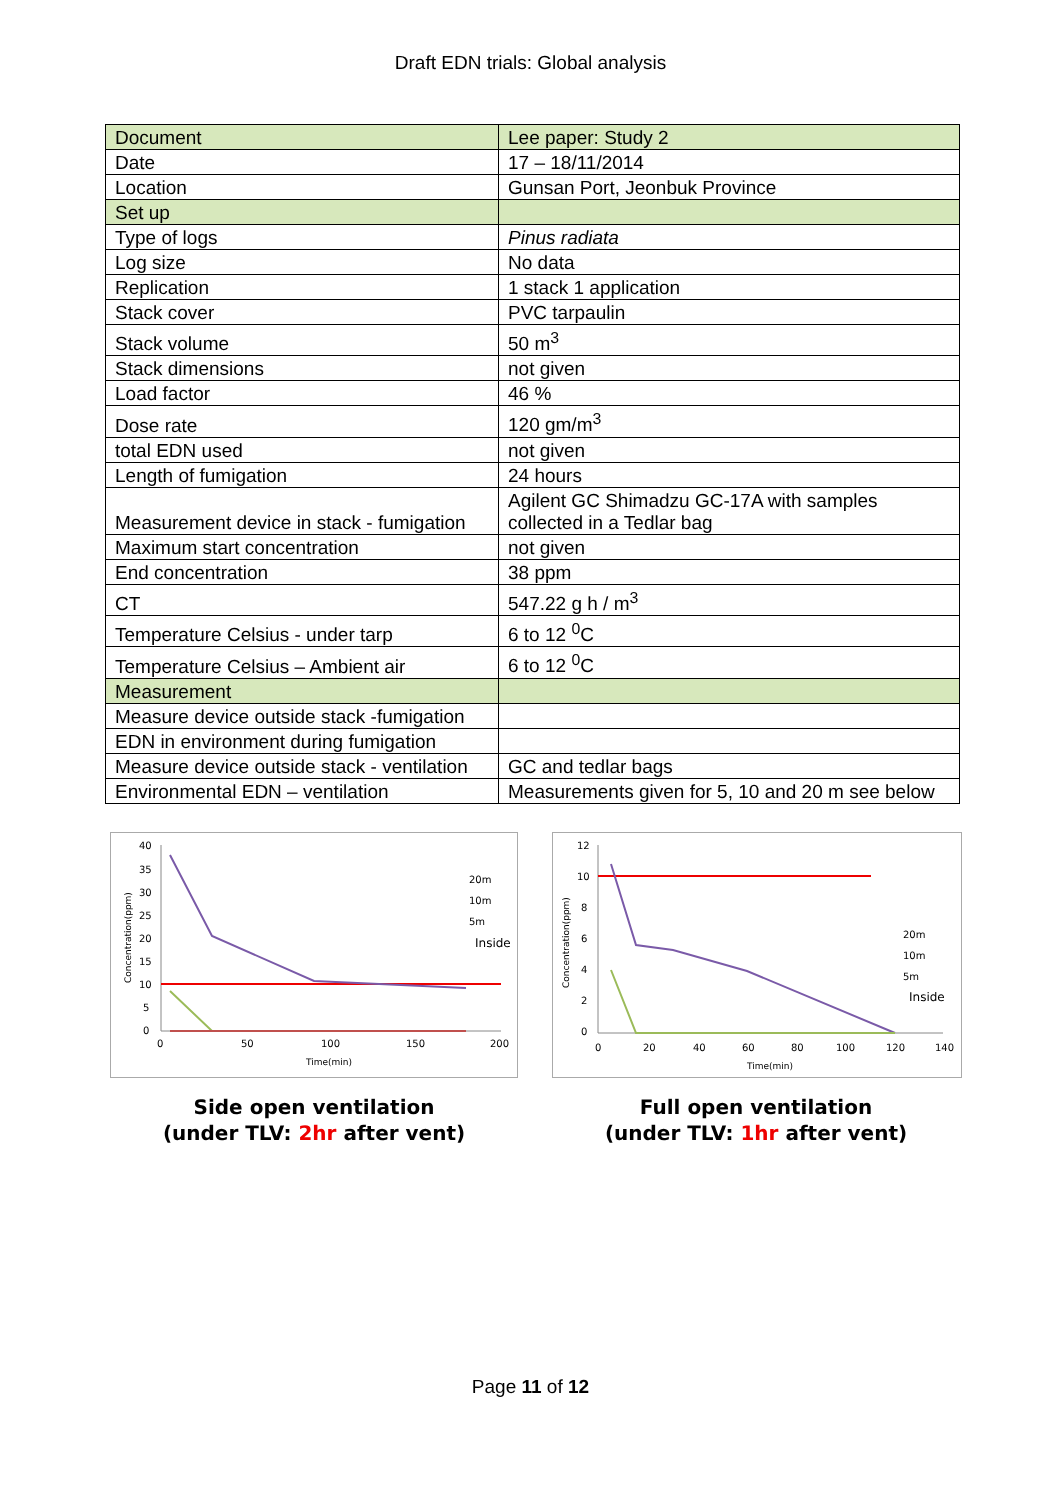Draft EDN trials: Global analysis
| Document | Lee paper: Study 2 |
| Date | 17 – 18/11/2014 |
| Location | Gunsan Port, Jeonbuk Province |
| Set up | |
| Type of logs | Pinus radiata |
| Log size | No data |
| Replication | 1 stack 1 application |
| Stack cover | PVC tarpaulin |
| Stack volume | 50 m<sup>3</sup> |
| Stack dimensions | not given |
| Load factor | 46 % |
| Dose rate | 120 gm/m<sup>3</sup> |
| total EDN used | not given |
| Length of fumigation | 24 hours |
| Measurement device in stack - fumigation | Agilent GC Shimadzu GC-17A with samples collected in a Tedlar bag |
| Maximum start concentration | not given |
| End concentration | 38 ppm |
| CT | 547.22 g h / m<sup>3</sup> |
| Temperature Celsius - under tarp | 6 to 12 <sup>0</sup>C |
| Temperature Celsius – Ambient air | 6 to 12 <sup>0</sup>C |
| Measurement | |
| Measure device outside stack -fumigation | |
| EDN in environment during fumigation | |
| Measure device outside stack - ventilation | GC and tedlar bags |
| Environmental EDN – ventilation | Measurements given for 5, 10 and 20 m see below |
40
35
30
25
20
15
10
5
0
0
50
100
150
200
Time(min)
Concentration(ppm)
20m
10m
5m
Inside
Side open ventilation
(under TLV: 2hr after vent)
12
10
8
6
4
2
0
0
20
40
60
80
100
120
140
Time(min)
Concentration(ppm)
20m
10m
5m
Inside
Full open ventilation
(under TLV: 1hr after vent)
Page 11 of 12